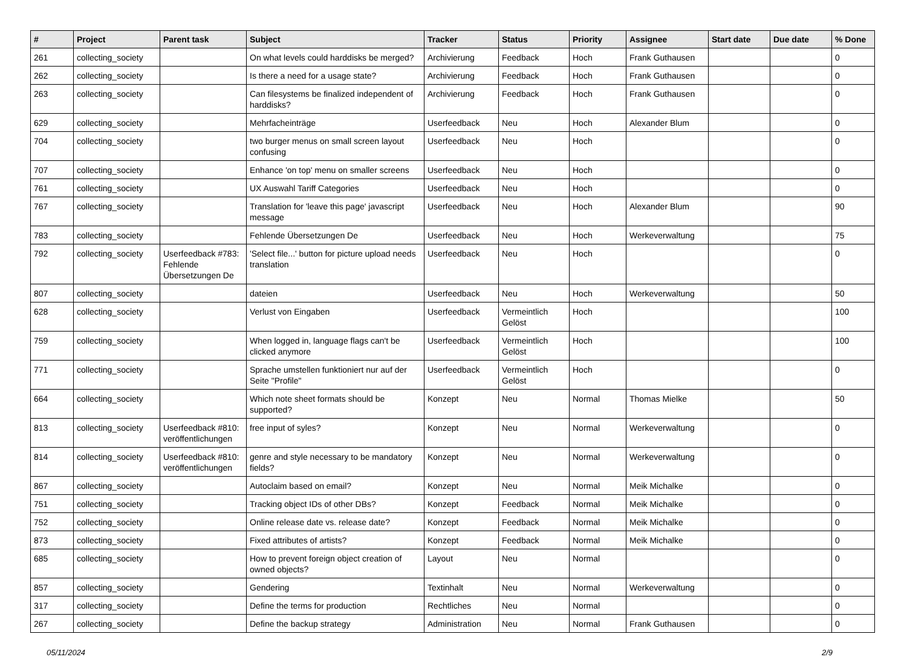| # | Project | Parent task | Subject | Tracker | Status | Priority | Assignee | Start date | Due date | % Done |
| --- | --- | --- | --- | --- | --- | --- | --- | --- | --- | --- |
| 261 | collecting_society | | On what levels could harddisks be merged? | Archivierung | Feedback | Hoch | Frank Guthausen | | | 0 |
| 262 | collecting_society | | Is there a need for a usage state? | Archivierung | Feedback | Hoch | Frank Guthausen | | | 0 |
| 263 | collecting_society | | Can filesystems be finalized independent of harddisks? | Archivierung | Feedback | Hoch | Frank Guthausen | | | 0 |
| 629 | collecting_society | | Mehrfacheinträge | Userfeedback | Neu | Hoch | Alexander Blum | | | 0 |
| 704 | collecting_society | | two burger menus on small screen layout confusing | Userfeedback | Neu | Hoch | | | | 0 |
| 707 | collecting_society | | Enhance 'on top' menu on smaller screens | Userfeedback | Neu | Hoch | | | | 0 |
| 761 | collecting_society | | UX Auswahl Tariff Categories | Userfeedback | Neu | Hoch | | | | 0 |
| 767 | collecting_society | | Translation for 'leave this page' javascript message | Userfeedback | Neu | Hoch | Alexander Blum | | | 90 |
| 783 | collecting_society | | Fehlende Übersetzungen De | Userfeedback | Neu | Hoch | Werkeverwaltung | | | 75 |
| 792 | collecting_society | Userfeedback #783: Fehlende Übersetzungen De | 'Select file...' button for picture upload needs translation | Userfeedback | Neu | Hoch | | | | 0 |
| 807 | collecting_society | | dateien | Userfeedback | Neu | Hoch | Werkeverwaltung | | | 50 |
| 628 | collecting_society | | Verlust von Eingaben | Userfeedback | Vermeintlich Gelöst | Hoch | | | | 100 |
| 759 | collecting_society | | When logged in, language flags can't be clicked anymore | Userfeedback | Vermeintlich Gelöst | Hoch | | | | 100 |
| 771 | collecting_society | | Sprache umstellen funktioniert nur auf der Seite "Profile" | Userfeedback | Vermeintlich Gelöst | Hoch | | | | 0 |
| 664 | collecting_society | | Which note sheet formats should be supported? | Konzept | Neu | Normal | Thomas Mielke | | | 50 |
| 813 | collecting_society | Userfeedback #810: veröffentlichungen | free input of syles? | Konzept | Neu | Normal | Werkeverwaltung | | | 0 |
| 814 | collecting_society | Userfeedback #810: veröffentlichungen | genre and style necessary to be mandatory fields? | Konzept | Neu | Normal | Werkeverwaltung | | | 0 |
| 867 | collecting_society | | Autoclaim based on email? | Konzept | Neu | Normal | Meik Michalke | | | 0 |
| 751 | collecting_society | | Tracking object IDs of other DBs? | Konzept | Feedback | Normal | Meik Michalke | | | 0 |
| 752 | collecting_society | | Online release date vs. release date? | Konzept | Feedback | Normal | Meik Michalke | | | 0 |
| 873 | collecting_society | | Fixed attributes of artists? | Konzept | Feedback | Normal | Meik Michalke | | | 0 |
| 685 | collecting_society | | How to prevent foreign object creation of owned objects? | Layout | Neu | Normal | | | | 0 |
| 857 | collecting_society | | Gendering | Textinhalt | Neu | Normal | Werkeverwaltung | | | 0 |
| 317 | collecting_society | | Define the terms for production | Rechtliches | Neu | Normal | | | | 0 |
| 267 | collecting_society | | Define the backup strategy | Administration | Neu | Normal | Frank Guthausen | | | 0 |
05/11/2024 2/9